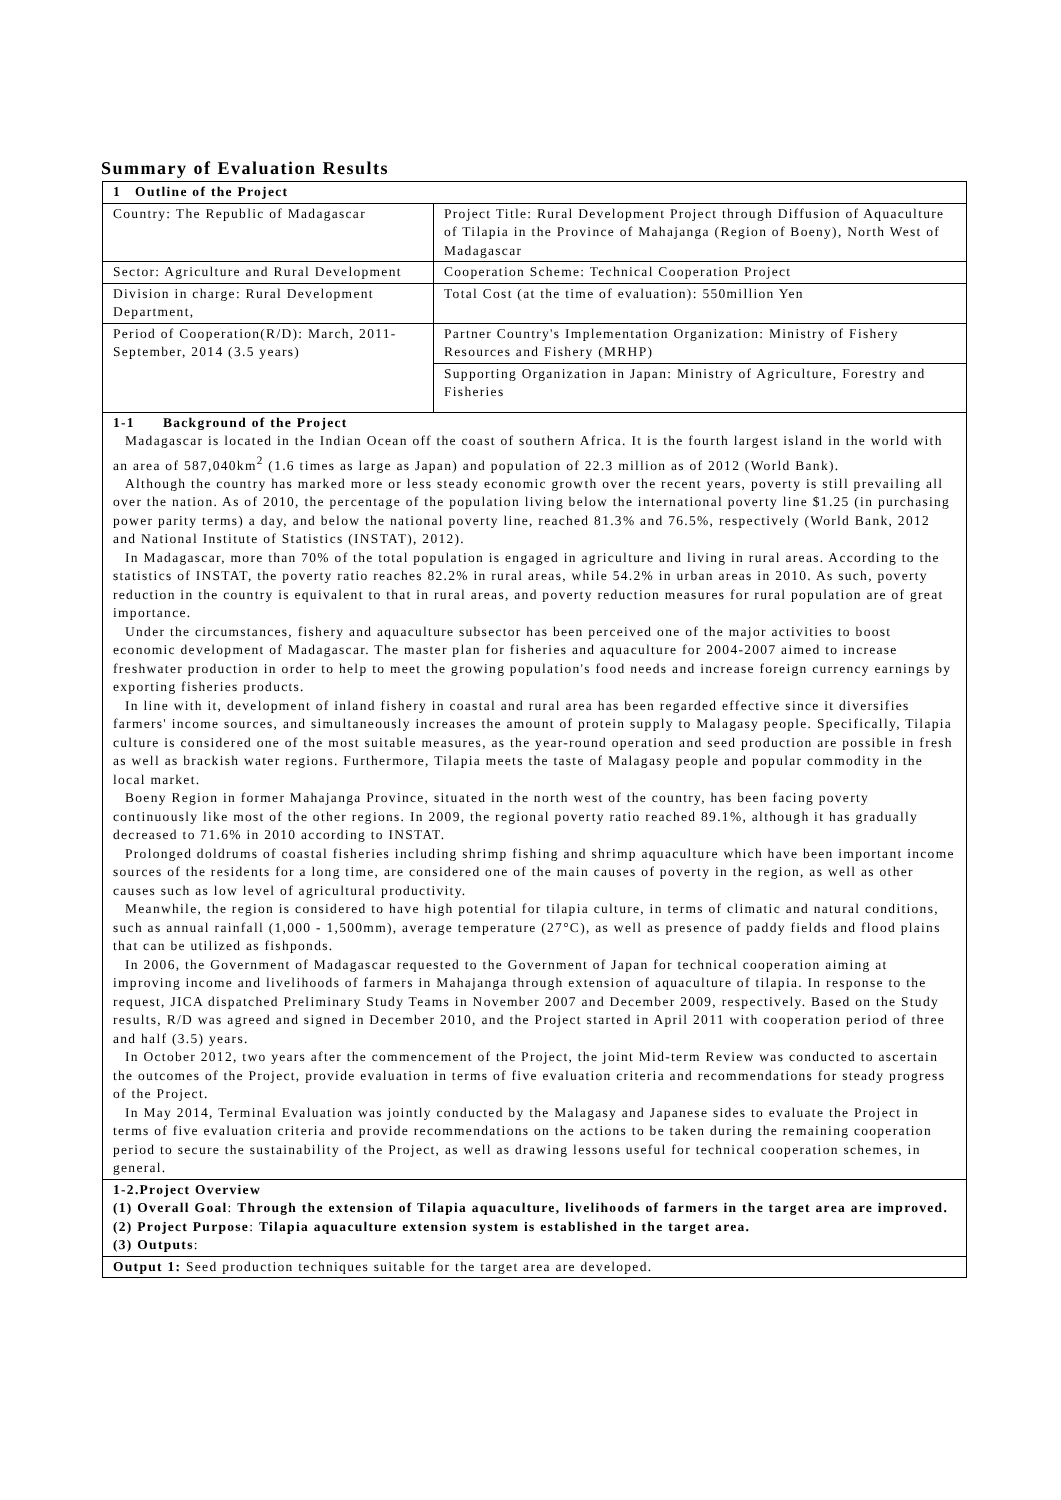Summary of Evaluation Results
| 1 Outline of the Project | |
| Country: The Republic of Madagascar | Project Title: Rural Development Project through Diffusion of Aquaculture of Tilapia in the Province of Mahajanga (Region of Boeny), North West of Madagascar |
| Sector: Agriculture and Rural Development | Cooperation Scheme: Technical Cooperation Project |
| Division in charge: Rural Development Department, | Total Cost (at the time of evaluation): 550million Yen |
| Period of Cooperation(R/D): March, 2011-September, 2014 (3.5 years) | Partner Country's Implementation Organization: Ministry of Fishery Resources and Fishery (MRHP) |
| | Supporting Organization in Japan: Ministry of Agriculture, Forestry and Fisheries |
| 1-1 Background of the Project Madagascar is located in the Indian Ocean off the coast of southern Africa. It is the fourth largest island in the world with an area of 587,040km<sup>2</sup> (1.6 times as large as Japan) and population of 22.3 million as of 2012 (World Bank). Although the country has marked more or less steady economic growth over the recent years, poverty is still prevailing all over the nation. As of 2010, the percentage of the population living below the international poverty line $1.25 (in purchasing power parity terms) a day, and below the national poverty line, reached 81.3% and 76.5%, respectively (World Bank, 2012 and National Institute of Statistics (INSTAT), 2012). In Madagascar, more than 70% of the total population is engaged in agriculture and living in rural areas. According to the statistics of INSTAT, the poverty ratio reaches 82.2% in rural areas, while 54.2% in urban areas in 2010. As such, poverty reduction in the country is equivalent to that in rural areas, and poverty reduction measures for rural population are of great importance. Under the circumstances, fishery and aquaculture subsector has been perceived one of the major activities to boost economic development of Madagascar. The master plan for fisheries and aquaculture for 2004-2007 aimed to increase freshwater production in order to help to meet the growing population's food needs and increase foreign currency earnings by exporting fisheries products. In line with it, development of inland fishery in coastal and rural area has been regarded effective since it diversifies farmers' income sources, and simultaneously increases the amount of protein supply to Malagasy people. Specifically, Tilapia culture is considered one of the most suitable measures, as the year-round operation and seed production are possible in fresh as well as brackish water regions. Furthermore, Tilapia meets the taste of Malagasy people and popular commodity in the local market. Boeny Region in former Mahajanga Province, situated in the north west of the country, has been facing poverty continuously like most of the other regions. In 2009, the regional poverty ratio reached 89.1%, although it has gradually decreased to 71.6% in 2010 according to INSTAT. Prolonged doldrums of coastal fisheries including shrimp fishing and shrimp aquaculture which have been important income sources of the residents for a long time, are considered one of the main causes of poverty in the region, as well as other causes such as low level of agricultural productivity. Meanwhile, the region is considered to have high potential for tilapia culture, in terms of climatic and natural conditions, such as annual rainfall (1,000 - 1,500mm), average temperature (27°C), as well as presence of paddy fields and flood plains that can be utilized as fishponds. In 2006, the Government of Madagascar requested to the Government of Japan for technical cooperation aiming at improving income and livelihoods of farmers in Mahajanga through extension of aquaculture of tilapia. In response to the request, JICA dispatched Preliminary Study Teams in November 2007 and December 2009, respectively. Based on the Study results, R/D was agreed and signed in December 2010, and the Project started in April 2011 with cooperation period of three and half (3.5) years. In October 2012, two years after the commencement of the Project, the joint Mid-term Review was conducted to ascertain the outcomes of the Project, provide evaluation in terms of five evaluation criteria and recommendations for steady progress of the Project. In May 2014, Terminal Evaluation was jointly conducted by the Malagasy and Japanese sides to evaluate the Project in terms of five evaluation criteria and provide recommendations on the actions to be taken during the remaining cooperation period to secure the sustainability of the Project, as well as drawing lessons useful for technical cooperation schemes, in general. | |
| 1-2.Project Overview (1) Overall Goal : Through the extension of Tilapia aquaculture, livelihoods of farmers in the target area are improved. (2) Project Purpose : Tilapia aquaculture extension system is established in the target area. (3) Outputs : | |
| Output 1: Seed production techniques suitable for the target area are developed. | |